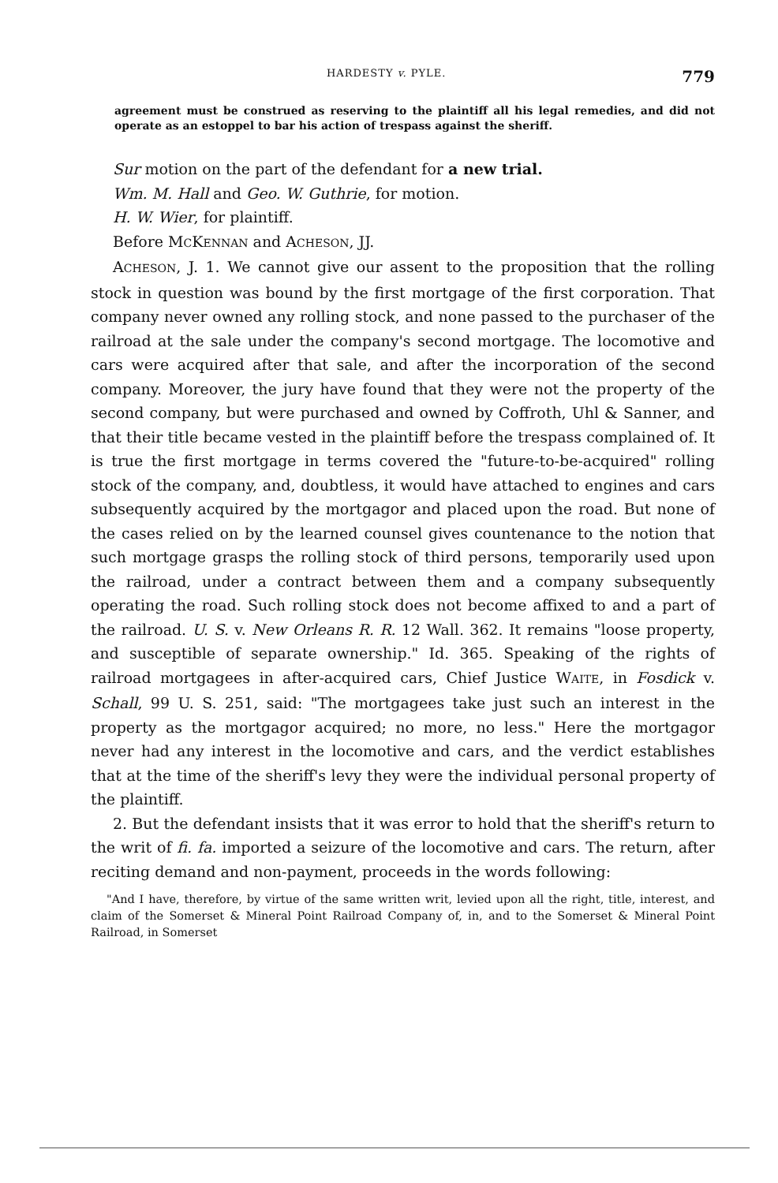HARDESTY v. PYLE. 779
agreement must be construed as reserving to the plaintiff all his legal remedies, and did not operate as an estoppel to bar his action of trespass against the sheriff.
Sur motion on the part of the defendant for a new trial.
Wm. M. Hall and Geo. W. Guthrie, for motion.
H. W. Wier, for plaintiff.
Before MCKENNAN and ACHESON, JJ.
ACHESON, J. 1. We cannot give our assent to the proposition that the rolling stock in question was bound by the first mortgage of the first corporation. That company never owned any rolling stock, and none passed to the purchaser of the railroad at the sale under the company's second mortgage. The locomotive and cars were acquired after that sale, and after the incorporation of the second company. Moreover, the jury have found that they were not the property of the second company, but were purchased and owned by Coffroth, Uhl & Sanner, and that their title became vested in the plaintiff before the trespass complained of. It is true the first mortgage in terms covered the "future-to-be-acquired" rolling stock of the company, and, doubtless, it would have attached to engines and cars subsequently acquired by the mortgagor and placed upon the road. But none of the cases relied on by the learned counsel gives countenance to the notion that such mortgage grasps the rolling stock of third persons, temporarily used upon the railroad, under a contract between them and a company subsequently operating the road. Such rolling stock does not become affixed to and a part of the railroad. U. S. v. New Orleans R. R. 12 Wall. 362. It remains "loose property, and susceptible of separate ownership." Id. 365. Speaking of the rights of railroad mortgagees in after-acquired cars, Chief Justice WAITE, in Fosdick v. Schall, 99 U. S. 251, said: "The mortgagees take just such an interest in the property as the mortgagor acquired; no more, no less." Here the mortgagor never had any interest in the locomotive and cars, and the verdict establishes that at the time of the sheriff's levy they were the individual personal property of the plaintiff.
2. But the defendant insists that it was error to hold that the sheriff's return to the writ of fi. fa. imported a seizure of the locomotive and cars. The return, after reciting demand and non-payment, proceeds in the words following:
"And I have, therefore, by virtue of the same written writ, levied upon all the right, title, interest, and claim of the Somerset & Mineral Point Railroad Company of, in, and to the Somerset & Mineral Point Railroad, in Somerset